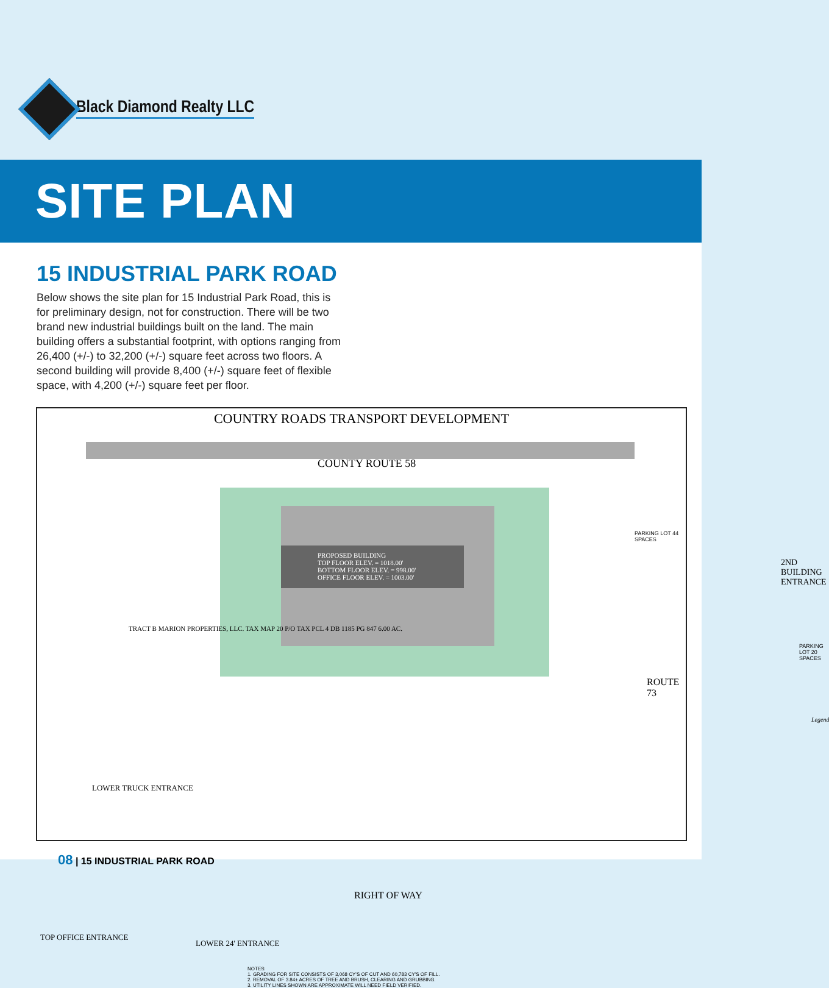Black Diamond Realty LLC
SITE PLAN
15 INDUSTRIAL PARK ROAD
Below shows the site plan for 15 Industrial Park Road, this is for preliminary design, not for construction. There will be two brand new industrial buildings built on the land. The main building offers a substantial footprint, with options ranging from 26,400 (+/-) to 32,200 (+/-) square feet across two floors. A second building will provide 8,400 (+/-) square feet of flexible space, with 4,200 (+/-) square feet per floor.
COUNTRY ROADS TRANSPORT DEVELOPMENT
PROPOSED BUILDING
TOP FLOOR ELEV. = 1018.00'
BOTTOM FLOOR ELEV. = 998.00'
OFFICE FLOOR ELEV. = 1003.00'
COUNTY ROUTE 58
2ND BUILDING ENTRANCE
ROUTE 73
LOWER TRUCK ENTRANCE
TOP OFFICE ENTRANCE
LOWER 24' ENTRANCE
TRACT B MARION PROPERTIES, LLC. TAX MAP 20 P/O TAX PCL 4 DB 1185 PG 847 6.00 AC.
RIGHT OF WAY
NOTES:
1. GRADING FOR SITE CONSISTS OF 3,068 CY'S OF CUT AND 60,783 CY'S OF FILL.
2. REMOVAL OF 3.84± ACRES OF TREE AND BRUSH, CLEARING AND GRUBBING.
3. UTILITY LINES SHOWN ARE APPROXIMATE WILL NEED FIELD VERIFIED.
PARKING LOT 44 SPACES
PARKING LOT 20 SPACES
Legend
08 | 15 INDUSTRIAL PARK ROAD